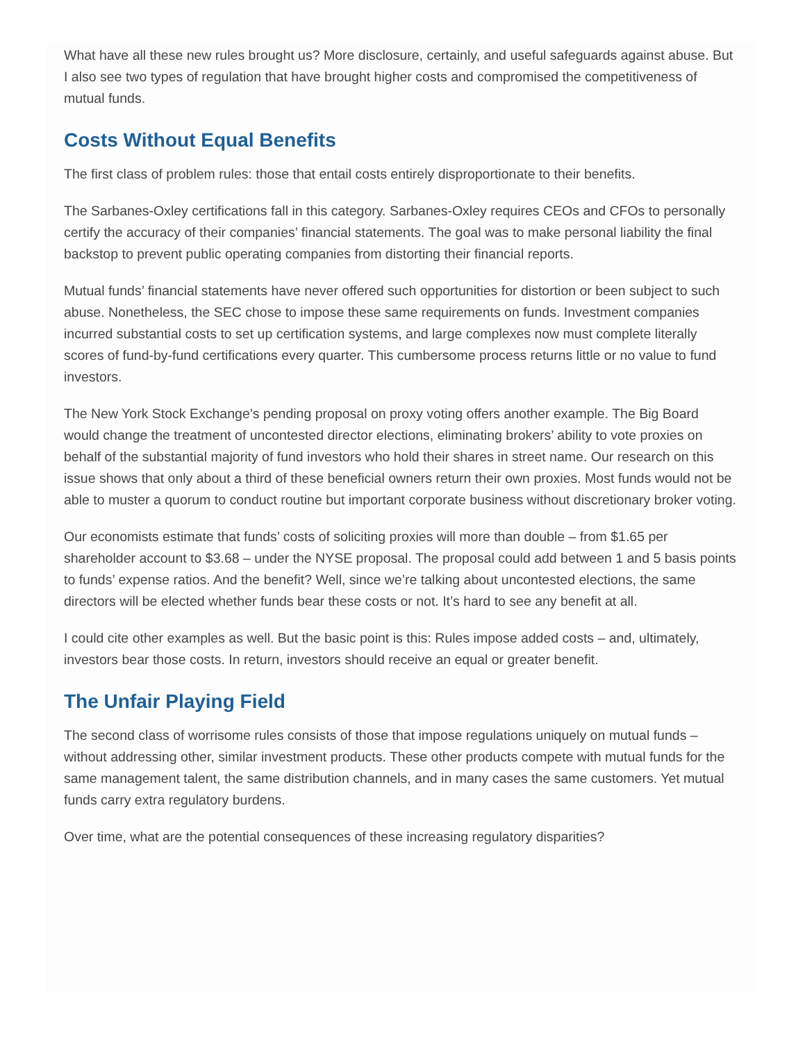What have all these new rules brought us? More disclosure, certainly, and useful safeguards against abuse. But I also see two types of regulation that have brought higher costs and compromised the competitiveness of mutual funds.
Costs Without Equal Benefits
The first class of problem rules: those that entail costs entirely disproportionate to their benefits.
The Sarbanes-Oxley certifications fall in this category. Sarbanes-Oxley requires CEOs and CFOs to personally certify the accuracy of their companies’ financial statements. The goal was to make personal liability the final backstop to prevent public operating companies from distorting their financial reports.
Mutual funds’ financial statements have never offered such opportunities for distortion or been subject to such abuse. Nonetheless, the SEC chose to impose these same requirements on funds. Investment companies incurred substantial costs to set up certification systems, and large complexes now must complete literally scores of fund-by-fund certifications every quarter. This cumbersome process returns little or no value to fund investors.
The New York Stock Exchange’s pending proposal on proxy voting offers another example. The Big Board would change the treatment of uncontested director elections, eliminating brokers’ ability to vote proxies on behalf of the substantial majority of fund investors who hold their shares in street name. Our research on this issue shows that only about a third of these beneficial owners return their own proxies. Most funds would not be able to muster a quorum to conduct routine but important corporate business without discretionary broker voting.
Our economists estimate that funds’ costs of soliciting proxies will more than double – from $1.65 per shareholder account to $3.68 – under the NYSE proposal. The proposal could add between 1 and 5 basis points to funds’ expense ratios. And the benefit? Well, since we’re talking about uncontested elections, the same directors will be elected whether funds bear these costs or not. It’s hard to see any benefit at all.
I could cite other examples as well. But the basic point is this: Rules impose added costs – and, ultimately, investors bear those costs. In return, investors should receive an equal or greater benefit.
The Unfair Playing Field
The second class of worrisome rules consists of those that impose regulations uniquely on mutual funds – without addressing other, similar investment products. These other products compete with mutual funds for the same management talent, the same distribution channels, and in many cases the same customers. Yet mutual funds carry extra regulatory burdens.
Over time, what are the potential consequences of these increasing regulatory disparities?